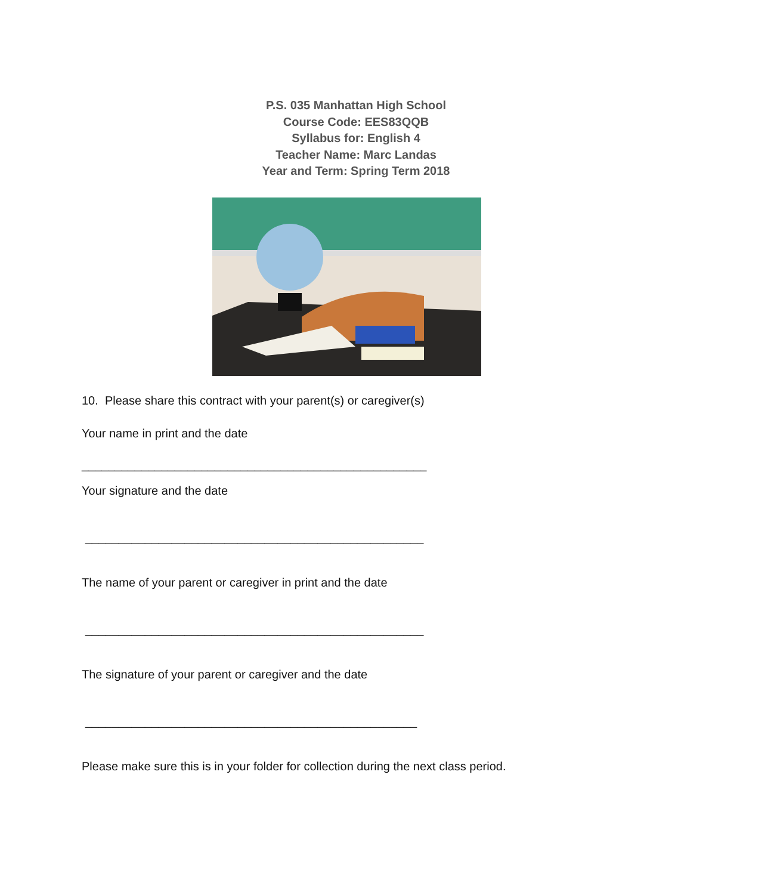P.S. 035 Manhattan High School
Course Code: EES83QQB
Syllabus for: English 4
Teacher Name: Marc Landas
Year and Term: Spring Term 2018
10. Please share this contract with your parent(s) or caregiver(s)
Your name in print and the date
____________________________________________________
Your signature and the date
___________________________________________________
The name of your parent or caregiver in print and the date
___________________________________________________
The signature of your parent or caregiver and the date
__________________________________________________
Please make sure this is in your folder for collection during the next class period.